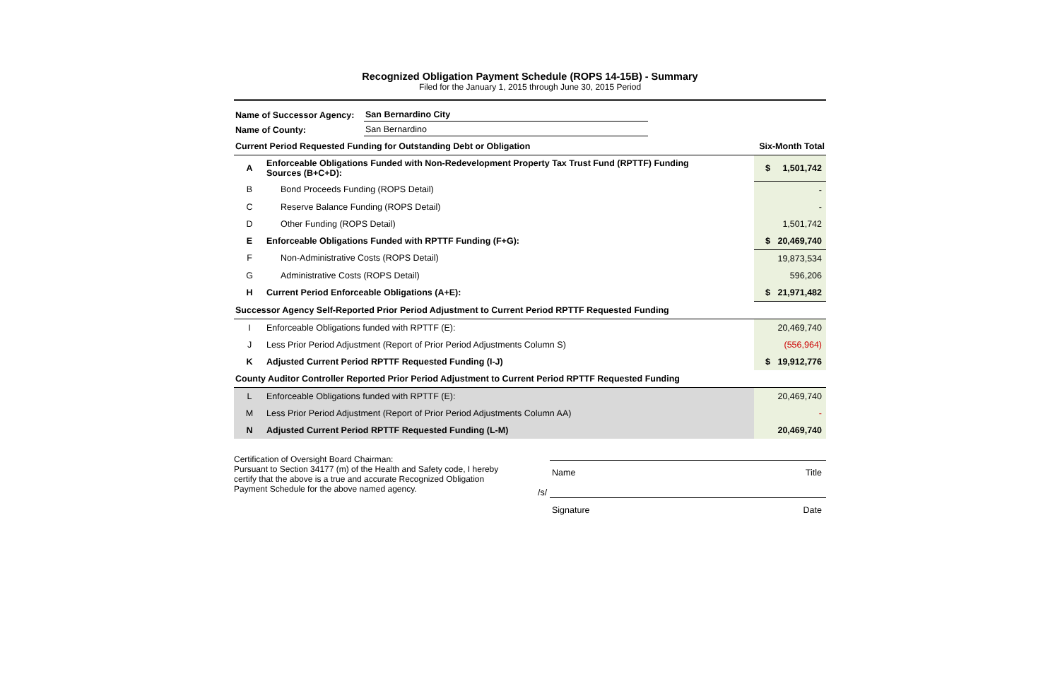Recognized Obligation Payment Schedule (ROPS 14-15B) - Summary
Filed for the January 1, 2015 through June 30, 2015 Period
| Name of Successor Agency: | San Bernardino City |
| Name of County: | San Bernardino |
| Current Period Requested Funding for Outstanding Debt or Obligation | | Six-Month Total |
| A | Enforceable Obligations Funded with Non-Redevelopment Property Tax Trust Fund (RPTTF) Funding Sources (B+C+D): | $ 1,501,742 |
| B | Bond Proceeds Funding (ROPS Detail) | - |
| C | Reserve Balance Funding (ROPS Detail) | - |
| D | Other Funding (ROPS Detail) | 1,501,742 |
| E | Enforceable Obligations Funded with RPTTF Funding (F+G): | $ 20,469,740 |
| F | Non-Administrative Costs (ROPS Detail) | 19,873,534 |
| G | Administrative Costs (ROPS Detail) | 596,206 |
| H | Current Period Enforceable Obligations (A+E): | $ 21,971,482 |
| Successor Agency Self-Reported Prior Period Adjustment to Current Period RPTTF Requested Funding | | |
| I | Enforceable Obligations funded with RPTTF (E): | 20,469,740 |
| J | Less Prior Period Adjustment (Report of Prior Period Adjustments Column S) | (556,964) |
| K | Adjusted Current Period RPTTF Requested Funding (I-J) | $ 19,912,776 |
| County Auditor Controller Reported Prior Period Adjustment to Current Period RPTTF Requested Funding | | |
| L | Enforceable Obligations funded with RPTTF (E): | 20,469,740 |
| M | Less Prior Period Adjustment (Report of Prior Period Adjustments Column AA) | - |
| N | Adjusted Current Period RPTTF Requested Funding (L-M) | 20,469,740 |
Certification of Oversight Board Chairman:
Pursuant to Section 34177 (m) of the Health and Safety code, I hereby certify that the above is a true and accurate Recognized Obligation Payment Schedule for the above named agency.
Name Title
/s/
Signature Date